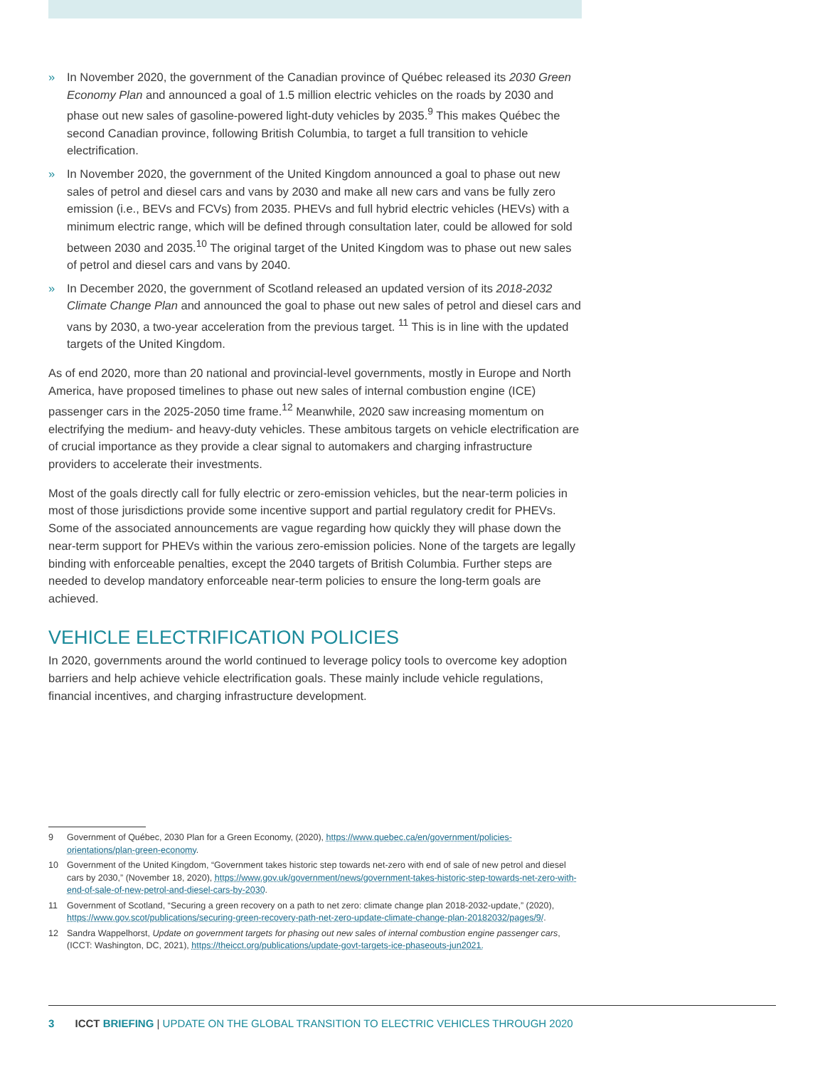» In November 2020, the government of the Canadian province of Québec released its 2030 Green Economy Plan and announced a goal of 1.5 million electric vehicles on the roads by 2030 and phase out new sales of gasoline-powered light-duty vehicles by 2035.<sup>9</sup> This makes Québec the second Canadian province, following British Columbia, to target a full transition to vehicle electrification.
» In November 2020, the government of the United Kingdom announced a goal to phase out new sales of petrol and diesel cars and vans by 2030 and make all new cars and vans be fully zero emission (i.e., BEVs and FCVs) from 2035. PHEVs and full hybrid electric vehicles (HEVs) with a minimum electric range, which will be defined through consultation later, could be allowed for sold between 2030 and 2035.<sup>10</sup> The original target of the United Kingdom was to phase out new sales of petrol and diesel cars and vans by 2040.
» In December 2020, the government of Scotland released an updated version of its 2018-2032 Climate Change Plan and announced the goal to phase out new sales of petrol and diesel cars and vans by 2030, a two-year acceleration from the previous target. <sup>11</sup> This is in line with the updated targets of the United Kingdom.
As of end 2020, more than 20 national and provincial-level governments, mostly in Europe and North America, have proposed timelines to phase out new sales of internal combustion engine (ICE) passenger cars in the 2025-2050 time frame.<sup>12</sup> Meanwhile, 2020 saw increasing momentum on electrifying the medium- and heavy-duty vehicles. These ambitous targets on vehicle electrification are of crucial importance as they provide a clear signal to automakers and charging infrastructure providers to accelerate their investments.
Most of the goals directly call for fully electric or zero-emission vehicles, but the near-term policies in most of those jurisdictions provide some incentive support and partial regulatory credit for PHEVs. Some of the associated announcements are vague regarding how quickly they will phase down the near-term support for PHEVs within the various zero-emission policies. None of the targets are legally binding with enforceable penalties, except the 2040 targets of British Columbia. Further steps are needed to develop mandatory enforceable near-term policies to ensure the long-term goals are achieved.
VEHICLE ELECTRIFICATION POLICIES
In 2020, governments around the world continued to leverage policy tools to overcome key adoption barriers and help achieve vehicle electrification goals. These mainly include vehicle regulations, financial incentives, and charging infrastructure development.
9 Government of Québec, 2030 Plan for a Green Economy, (2020), https://www.quebec.ca/en/government/policies-orientations/plan-green-economy.
10 Government of the United Kingdom, “Government takes historic step towards net-zero with end of sale of new petrol and diesel cars by 2030,” (November 18, 2020), https://www.gov.uk/government/news/government-takes-historic-step-towards-net-zero-with-end-of-sale-of-new-petrol-and-diesel-cars-by-2030.
11 Government of Scotland, “Securing a green recovery on a path to net zero: climate change plan 2018-2032-update,” (2020), https://www.gov.scot/publications/securing-green-recovery-path-net-zero-update-climate-change-plan-20182032/pages/9/.
12 Sandra Wappelhorst, Update on government targets for phasing out new sales of internal combustion engine passenger cars, (ICCT: Washington, DC, 2021), https://theicct.org/publications/update-govt-targets-ice-phaseouts-jun2021.
3 ICCT BRIEFING | UPDATE ON THE GLOBAL TRANSITION TO ELECTRIC VEHICLES THROUGH 2020